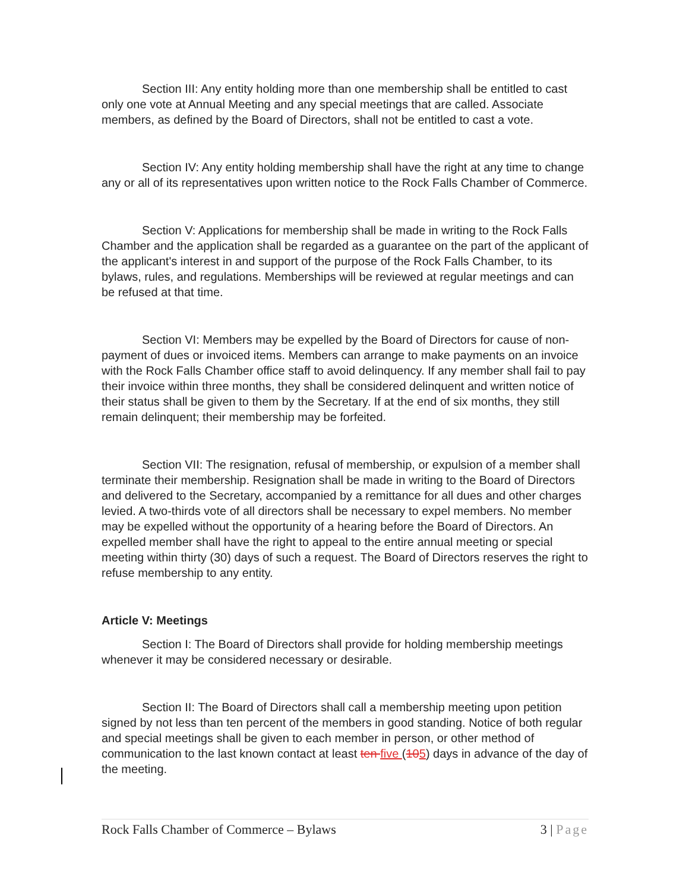Section III: Any entity holding more than one membership shall be entitled to cast only one vote at Annual Meeting and any special meetings that are called. Associate members, as defined by the Board of Directors, shall not be entitled to cast a vote.
Section IV: Any entity holding membership shall have the right at any time to change any or all of its representatives upon written notice to the Rock Falls Chamber of Commerce.
Section V: Applications for membership shall be made in writing to the Rock Falls Chamber and the application shall be regarded as a guarantee on the part of the applicant of the applicant's interest in and support of the purpose of the Rock Falls Chamber, to its bylaws, rules, and regulations. Memberships will be reviewed at regular meetings and can be refused at that time.
Section VI: Members may be expelled by the Board of Directors for cause of non-payment of dues or invoiced items. Members can arrange to make payments on an invoice with the Rock Falls Chamber office staff to avoid delinquency. If any member shall fail to pay their invoice within three months, they shall be considered delinquent and written notice of their status shall be given to them by the Secretary. If at the end of six months, they still remain delinquent; their membership may be forfeited.
Section VII: The resignation, refusal of membership, or expulsion of a member shall terminate their membership. Resignation shall be made in writing to the Board of Directors and delivered to the Secretary, accompanied by a remittance for all dues and other charges levied. A two-thirds vote of all directors shall be necessary to expel members. No member may be expelled without the opportunity of a hearing before the Board of Directors. An expelled member shall have the right to appeal to the entire annual meeting or special meeting within thirty (30) days of such a request. The Board of Directors reserves the right to refuse membership to any entity.
Article V: Meetings
Section I: The Board of Directors shall provide for holding membership meetings whenever it may be considered necessary or desirable.
Section II: The Board of Directors shall call a membership meeting upon petition signed by not less than ten percent of the members in good standing. Notice of both regular and special meetings shall be given to each member in person, or other method of communication to the last known contact at least ten five (105) days in advance of the day of the meeting.
Rock Falls Chamber of Commerce – Bylaws 3 | Page